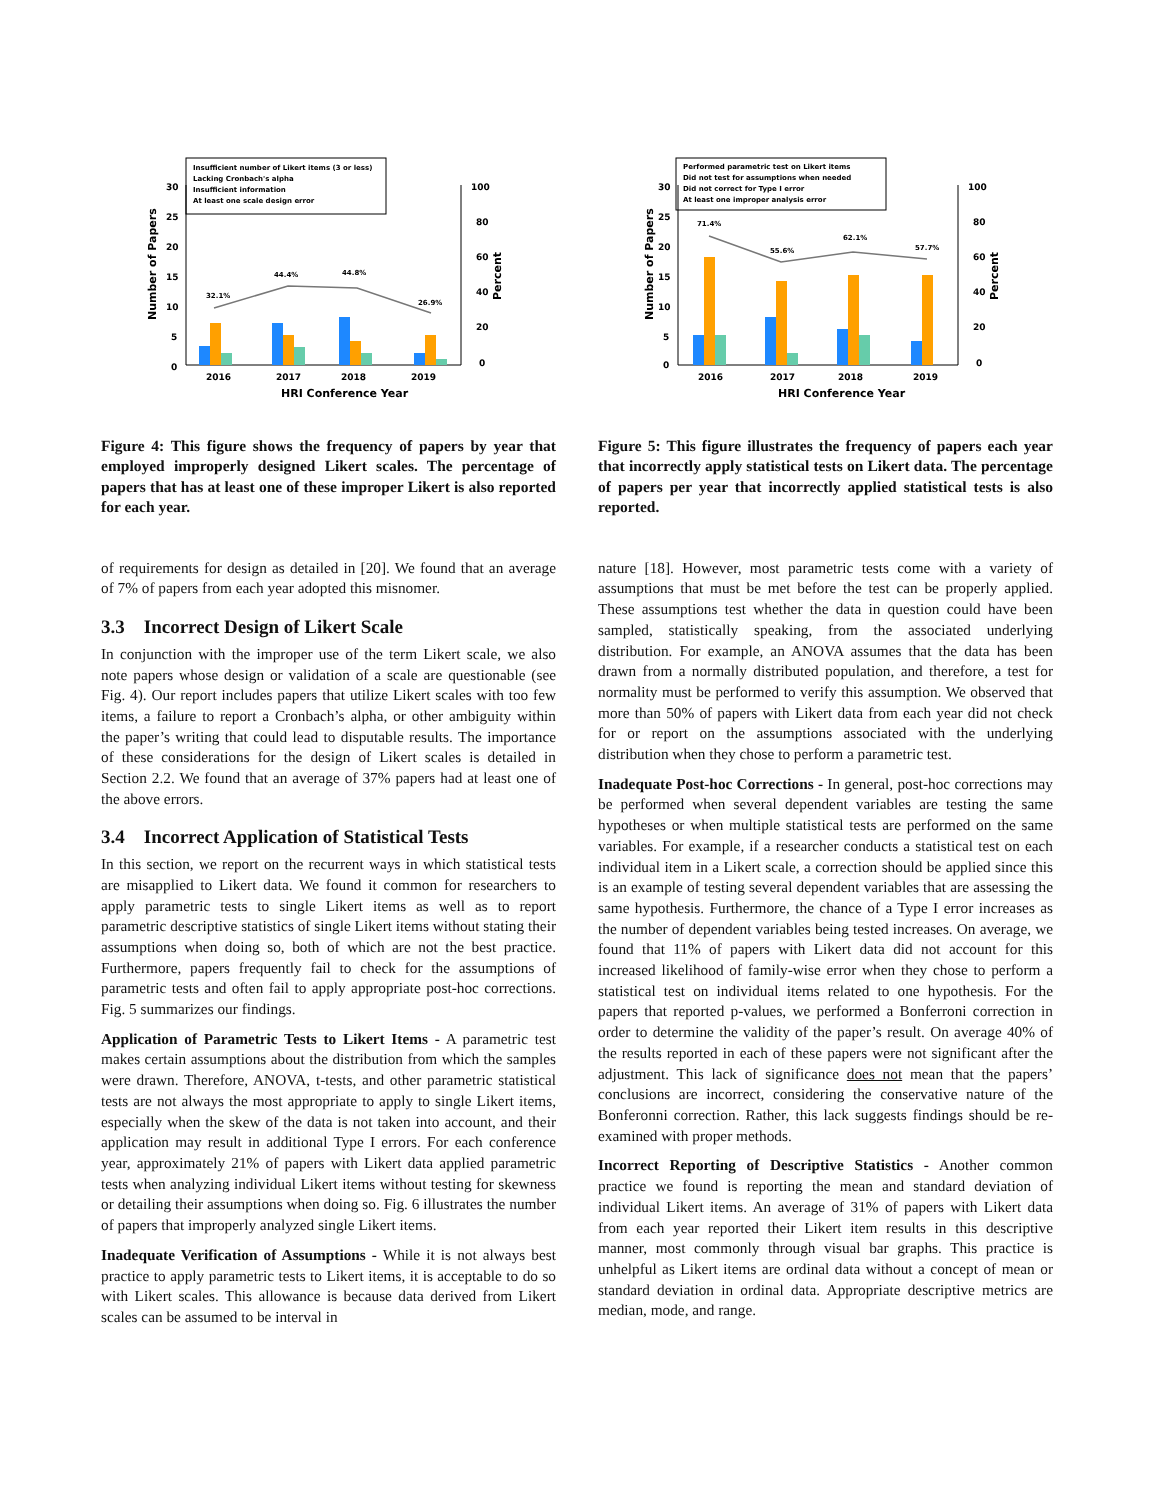Insufficient number of Likert items (3 or less)
Lacking Cronbach's alpha
Insufficient information
At least one scale design error
30
25
20
15
10
5
0
100
80
60
40
20
0
2016
2017
2018
2019
HRI Conference Year
Number of Papers
Percent
32.1%
44.4%
44.8%
26.9%
Figure 4: This figure shows the frequency of papers by year that employed improperly designed Likert scales. The percentage of papers that has at least one of these improper Likert is also reported for each year.
of requirements for design as detailed in [20]. We found that an average of 7% of papers from each year adopted this misnomer.
3.3 Incorrect Design of Likert Scale
In conjunction with the improper use of the term Likert scale, we also note papers whose design or validation of a scale are questionable (see Fig. 4). Our report includes papers that utilize Likert scales with too few items, a failure to report a Cronbach’s alpha, or other ambiguity within the paper’s writing that could lead to disputable results. The importance of these considerations for the design of Likert scales is detailed in Section 2.2. We found that an average of 37% papers had at least one of the above errors.
3.4 Incorrect Application of Statistical Tests
In this section, we report on the recurrent ways in which statistical tests are misapplied to Likert data. We found it common for researchers to apply parametric tests to single Likert items as well as to report parametric descriptive statistics of single Likert items without stating their assumptions when doing so, both of which are not the best practice. Furthermore, papers frequently fail to check for the assumptions of parametric tests and often fail to apply appropriate post-hoc corrections. Fig. 5 summarizes our findings.
Application of Parametric Tests to Likert Items - A parametric test makes certain assumptions about the distribution from which the samples were drawn. Therefore, ANOVA, t-tests, and other parametric statistical tests are not always the most appropriate to apply to single Likert items, especially when the skew of the data is not taken into account, and their application may result in additional Type I errors. For each conference year, approximately 21% of papers with Likert data applied parametric tests when analyzing individual Likert items without testing for skewness or detailing their assumptions when doing so. Fig. 6 illustrates the number of papers that improperly analyzed single Likert items.
Inadequate Verification of Assumptions - While it is not always best practice to apply parametric tests to Likert items, it is acceptable to do so with Likert scales. This allowance is because data derived from Likert scales can be assumed to be interval in
Performed parametric test on Likert items
Did not test for assumptions when needed
Did not correct for Type I error
At least one improper analysis error
30
25
20
15
10
5
0
100
80
60
40
20
0
2016
2017
2018
2019
HRI Conference Year
Number of Papers
Percent
71.4%
55.6%
62.1%
57.7%
Figure 5: This figure illustrates the frequency of papers each year that incorrectly apply statistical tests on Likert data. The percentage of papers per year that incorrectly applied statistical tests is also reported.
nature [18]. However, most parametric tests come with a variety of assumptions that must be met before the test can be properly applied. These assumptions test whether the data in question could have been sampled, statistically speaking, from the associated underlying distribution. For example, an ANOVA assumes that the data has been drawn from a normally distributed population, and therefore, a test for normality must be performed to verify this assumption. We observed that more than 50% of papers with Likert data from each year did not check for or report on the assumptions associated with the underlying distribution when they chose to perform a parametric test.
Inadequate Post-hoc Corrections - In general, post-hoc corrections may be performed when several dependent variables are testing the same hypotheses or when multiple statistical tests are performed on the same variables. For example, if a researcher conducts a statistical test on each individual item in a Likert scale, a correction should be applied since this is an example of testing several dependent variables that are assessing the same hypothesis. Furthermore, the chance of a Type I error increases as the number of dependent variables being tested increases. On average, we found that 11% of papers with Likert data did not account for this increased likelihood of family-wise error when they chose to perform a statistical test on individual items related to one hypothesis. For the papers that reported p-values, we performed a Bonferroni correction in order to determine the validity of the paper’s result. On average 40% of the results reported in each of these papers were not significant after the adjustment. This lack of significance does not mean that the papers’ conclusions are incorrect, considering the conservative nature of the Bonferonni correction. Rather, this lack suggests findings should be re-examined with proper methods.
Incorrect Reporting of Descriptive Statistics - Another common practice we found is reporting the mean and standard deviation of individual Likert items. An average of 31% of papers with Likert data from each year reported their Likert item results in this descriptive manner, most commonly through visual bar graphs. This practice is unhelpful as Likert items are ordinal data without a concept of mean or standard deviation in ordinal data. Appropriate descriptive metrics are median, mode, and range.